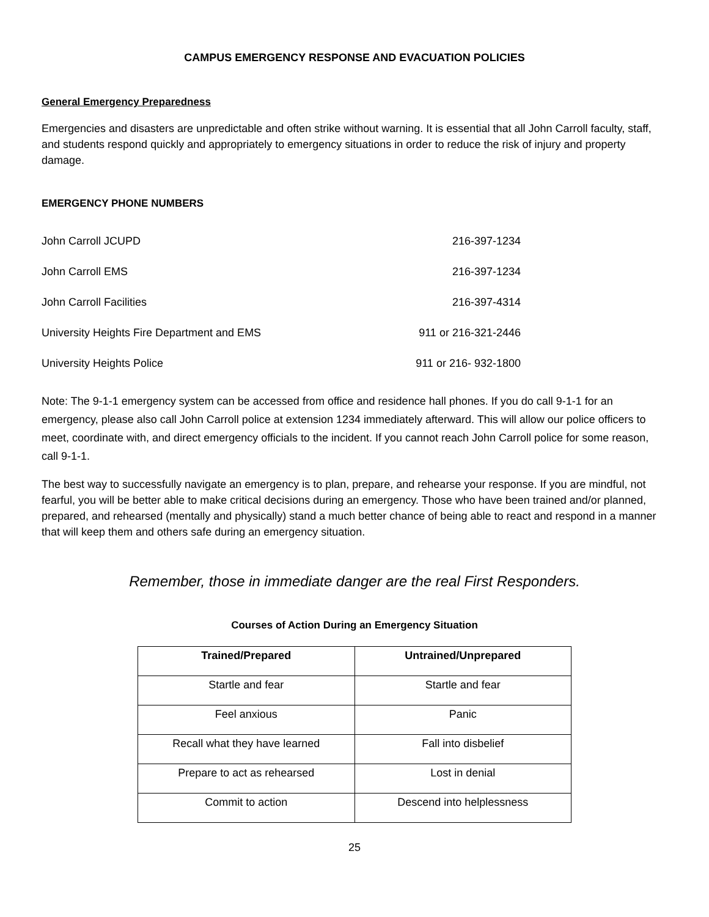CAMPUS EMERGENCY RESPONSE AND EVACUATION POLICIES
General Emergency Preparedness
Emergencies and disasters are unpredictable and often strike without warning. It is essential that all John Carroll faculty, staff, and students respond quickly and appropriately to emergency situations in order to reduce the risk of injury and property damage.
EMERGENCY PHONE NUMBERS
| John Carroll JCUPD | 216-397-1234 |
| John Carroll EMS | 216-397-1234 |
| John Carroll Facilities | 216-397-4314 |
| University Heights Fire Department and EMS | 911 or 216-321-2446 |
| University Heights Police | 911 or 216- 932-1800 |
Note: The 9-1-1 emergency system can be accessed from office and residence hall phones. If you do call 9-1-1 for an emergency, please also call John Carroll police at extension 1234 immediately afterward. This will allow our police officers to meet, coordinate with, and direct emergency officials to the incident. If you cannot reach John Carroll police for some reason, call 9-1-1.
The best way to successfully navigate an emergency is to plan, prepare, and rehearse your response. If you are mindful, not fearful, you will be better able to make critical decisions during an emergency. Those who have been trained and/or planned, prepared, and rehearsed (mentally and physically) stand a much better chance of being able to react and respond in a manner that will keep them and others safe during an emergency situation.
Remember, those in immediate danger are the real First Responders.
Courses of Action During an Emergency Situation
| Trained/Prepared | Untrained/Unprepared |
| --- | --- |
| Startle and fear | Startle and fear |
| Feel anxious | Panic |
| Recall what they have learned | Fall into disbelief |
| Prepare to act as rehearsed | Lost in denial |
| Commit to action | Descend into helplessness |
25